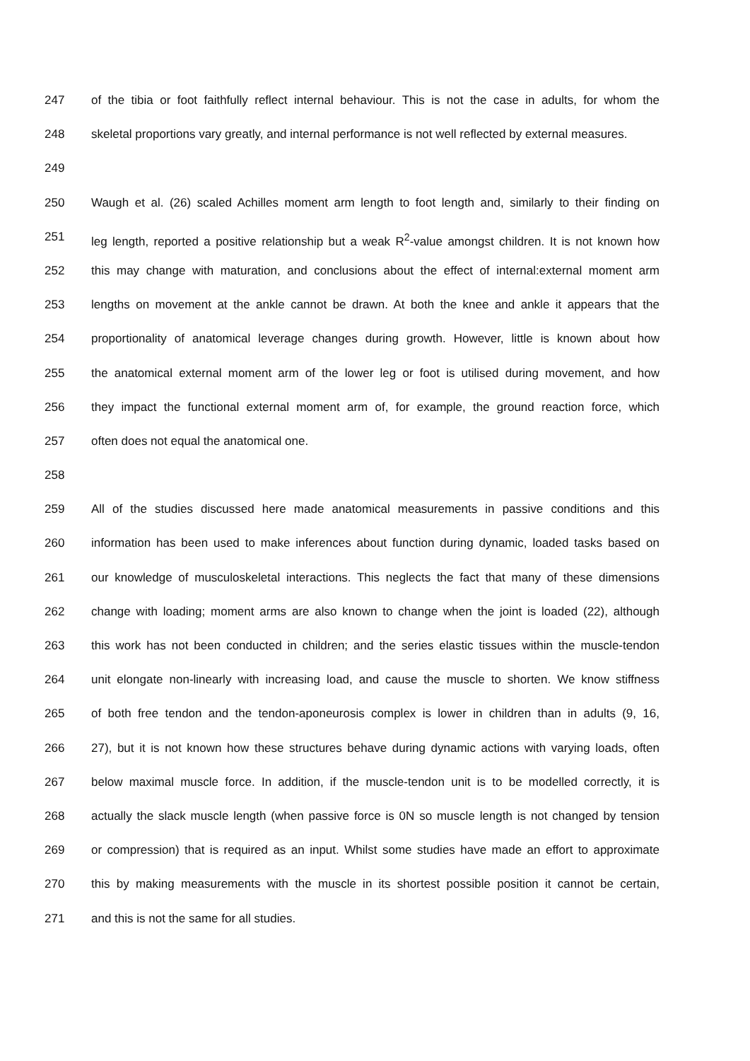247 of the tibia or foot faithfully reflect internal behaviour. This is not the case in adults, for whom the
248 skeletal proportions vary greatly, and internal performance is not well reflected by external measures.
249
250 Waugh et al. (26) scaled Achilles moment arm length to foot length and, similarly to their finding on
251 leg length, reported a positive relationship but a weak R<sup>2</sup>-value amongst children. It is not known how
252 this may change with maturation, and conclusions about the effect of internal:external moment arm
253 lengths on movement at the ankle cannot be drawn. At both the knee and ankle it appears that the
254 proportionality of anatomical leverage changes during growth. However, little is known about how
255 the anatomical external moment arm of the lower leg or foot is utilised during movement, and how
256 they impact the functional external moment arm of, for example, the ground reaction force, which
257 often does not equal the anatomical one.
258
259 All of the studies discussed here made anatomical measurements in passive conditions and this
260 information has been used to make inferences about function during dynamic, loaded tasks based on
261 our knowledge of musculoskeletal interactions. This neglects the fact that many of these dimensions
262 change with loading; moment arms are also known to change when the joint is loaded (22), although
263 this work has not been conducted in children; and the series elastic tissues within the muscle-tendon
264 unit elongate non-linearly with increasing load, and cause the muscle to shorten. We know stiffness
265 of both free tendon and the tendon-aponeurosis complex is lower in children than in adults (9, 16,
266 27), but it is not known how these structures behave during dynamic actions with varying loads, often
267 below maximal muscle force. In addition, if the muscle-tendon unit is to be modelled correctly, it is
268 actually the slack muscle length (when passive force is 0N so muscle length is not changed by tension
269 or compression) that is required as an input. Whilst some studies have made an effort to approximate
270 this by making measurements with the muscle in its shortest possible position it cannot be certain,
271 and this is not the same for all studies.